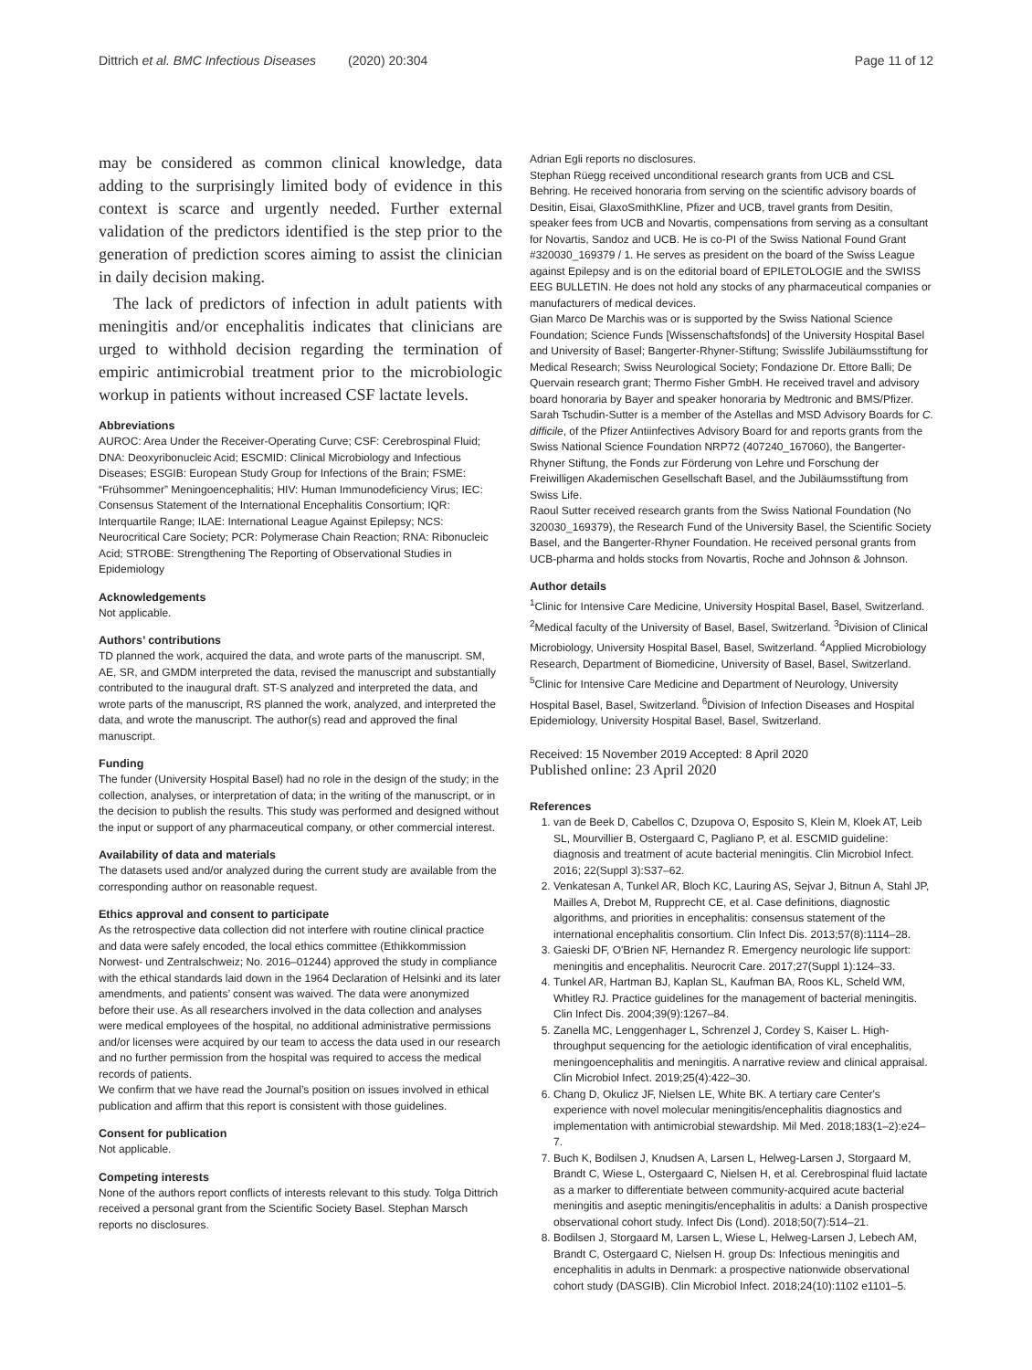Dittrich et al. BMC Infectious Diseases (2020) 20:304 Page 11 of 12
may be considered as common clinical knowledge, data adding to the surprisingly limited body of evidence in this context is scarce and urgently needed. Further external validation of the predictors identified is the step prior to the generation of prediction scores aiming to assist the clinician in daily decision making.
The lack of predictors of infection in adult patients with meningitis and/or encephalitis indicates that clinicians are urged to withhold decision regarding the termination of empiric antimicrobial treatment prior to the microbiologic workup in patients without increased CSF lactate levels.
Abbreviations
AUROC: Area Under the Receiver-Operating Curve; CSF: Cerebrospinal Fluid; DNA: Deoxyribonucleic Acid; ESCMID: Clinical Microbiology and Infectious Diseases; ESGIB: European Study Group for Infections of the Brain; FSME: “Frühsommer” Meningoencephalitis; HIV: Human Immunodeficiency Virus; IEC: Consensus Statement of the International Encephalitis Consortium; IQR: Interquartile Range; ILAE: International League Against Epilepsy; NCS: Neurocritical Care Society; PCR: Polymerase Chain Reaction; RNA: Ribonucleic Acid; STROBE: Strengthening The Reporting of Observational Studies in Epidemiology
Acknowledgements
Not applicable.
Authors’ contributions
TD planned the work, acquired the data, and wrote parts of the manuscript. SM, AE, SR, and GMDM interpreted the data, revised the manuscript and substantially contributed to the inaugural draft. ST-S analyzed and interpreted the data, and wrote parts of the manuscript, RS planned the work, analyzed, and interpreted the data, and wrote the manuscript. The author(s) read and approved the final manuscript.
Funding
The funder (University Hospital Basel) had no role in the design of the study; in the collection, analyses, or interpretation of data; in the writing of the manuscript, or in the decision to publish the results. This study was performed and designed without the input or support of any pharmaceutical company, or other commercial interest.
Availability of data and materials
The datasets used and/or analyzed during the current study are available from the corresponding author on reasonable request.
Ethics approval and consent to participate
As the retrospective data collection did not interfere with routine clinical practice and data were safely encoded, the local ethics committee (Ethikkommission Norwest- und Zentralschweiz; No. 2016–01244) approved the study in compliance with the ethical standards laid down in the 1964 Declaration of Helsinki and its later amendments, and patients’ consent was waived. The data were anonymized before their use. As all researchers involved in the data collection and analyses were medical employees of the hospital, no additional administrative permissions and/or licenses were acquired by our team to access the data used in our research and no further permission from the hospital was required to access the medical records of patients.
We confirm that we have read the Journal’s position on issues involved in ethical publication and affirm that this report is consistent with those guidelines.
Consent for publication
Not applicable.
Competing interests
None of the authors report conflicts of interests relevant to this study. Tolga Dittrich received a personal grant from the Scientific Society Basel. Stephan Marsch reports no disclosures.
Adrian Egli reports no disclosures.
Stephan Rüegg received unconditional research grants from UCB and CSL Behring. He received honoraria from serving on the scientific advisory boards of Desitin, Eisai, GlaxoSmithKline, Pfizer and UCB, travel grants from Desitin, speaker fees from UCB and Novartis, compensations from serving as a consultant for Novartis, Sandoz and UCB. He is co-PI of the Swiss National Found Grant #320030_169379 / 1. He serves as president on the board of the Swiss League against Epilepsy and is on the editorial board of EPILETOLOGIE and the SWISS EEG BULLETIN. He does not hold any stocks of any pharmaceutical companies or manufacturers of medical devices.
Gian Marco De Marchis was or is supported by the Swiss National Science Foundation; Science Funds [Wissenschaftsfonds] of the University Hospital Basel and University of Basel; Bangerter-Rhyner-Stiftung; Swisslife Jubiläumsstiftung for Medical Research; Swiss Neurological Society; Fondazione Dr. Ettore Balli; De Quervain research grant; Thermo Fisher GmbH. He received travel and advisory board honoraria by Bayer and speaker honoraria by Medtronic and BMS/Pfizer.
Sarah Tschudin-Sutter is a member of the Astellas and MSD Advisory Boards for C. difficile, of the Pfizer Antiinfectives Advisory Board for and reports grants from the Swiss National Science Foundation NRP72 (407240_167060), the Bangerter-Rhyner Stiftung, the Fonds zur Förderung von Lehre und Forschung der Freiwilligen Akademischen Gesellschaft Basel, and the Jubiläumsstiftung from Swiss Life.
Raoul Sutter received research grants from the Swiss National Foundation (No 320030_169379), the Research Fund of the University Basel, the Scientific Society Basel, and the Bangerter-Rhyner Foundation. He received personal grants from UCB-pharma and holds stocks from Novartis, Roche and Johnson & Johnson.
Author details
<sup>1</sup> Clinic for Intensive Care Medicine, University Hospital Basel, Basel, Switzerland. <sup>2</sup>Medical faculty of the University of Basel, Basel, Switzerland. <sup>3</sup>Division of Clinical Microbiology, University Hospital Basel, Basel, Switzerland. <sup>4</sup>Applied Microbiology Research, Department of Biomedicine, University of Basel, Basel, Switzerland. <sup>5</sup>Clinic for Intensive Care Medicine and Department of Neurology, University Hospital Basel, Basel, Switzerland. <sup>6</sup>Division of Infection Diseases and Hospital Epidemiology, University Hospital Basel, Basel, Switzerland.
Received: 15 November 2019 Accepted: 8 April 2020
Published online: 23 April 2020
References
1. van de Beek D, Cabellos C, Dzupova O, Esposito S, Klein M, Kloek AT, Leib SL, Mourvillier B, Ostergaard C, Pagliano P, et al. ESCMID guideline: diagnosis and treatment of acute bacterial meningitis. Clin Microbiol Infect. 2016; 22(Suppl 3):S37–62.
2. Venkatesan A, Tunkel AR, Bloch KC, Lauring AS, Sejvar J, Bitnun A, Stahl JP, Mailles A, Drebot M, Rupprecht CE, et al. Case definitions, diagnostic algorithms, and priorities in encephalitis: consensus statement of the international encephalitis consortium. Clin Infect Dis. 2013;57(8):1114–28.
3. Gaieski DF, O'Brien NF, Hernandez R. Emergency neurologic life support: meningitis and encephalitis. Neurocrit Care. 2017;27(Suppl 1):124–33.
4. Tunkel AR, Hartman BJ, Kaplan SL, Kaufman BA, Roos KL, Scheld WM, Whitley RJ. Practice guidelines for the management of bacterial meningitis. Clin Infect Dis. 2004;39(9):1267–84.
5. Zanella MC, Lenggenhager L, Schrenzel J, Cordey S, Kaiser L. High-throughput sequencing for the aetiologic identification of viral encephalitis, meningoencephalitis and meningitis. A narrative review and clinical appraisal. Clin Microbiol Infect. 2019;25(4):422–30.
6. Chang D, Okulicz JF, Nielsen LE, White BK. A tertiary care Center's experience with novel molecular meningitis/encephalitis diagnostics and implementation with antimicrobial stewardship. Mil Med. 2018;183(1–2):e24–7.
7. Buch K, Bodilsen J, Knudsen A, Larsen L, Helweg-Larsen J, Storgaard M, Brandt C, Wiese L, Ostergaard C, Nielsen H, et al. Cerebrospinal fluid lactate as a marker to differentiate between community-acquired acute bacterial meningitis and aseptic meningitis/encephalitis in adults: a Danish prospective observational cohort study. Infect Dis (Lond). 2018;50(7):514–21.
8. Bodilsen J, Storgaard M, Larsen L, Wiese L, Helweg-Larsen J, Lebech AM, Brandt C, Ostergaard C, Nielsen H. group Ds: Infectious meningitis and encephalitis in adults in Denmark: a prospective nationwide observational cohort study (DASGIB). Clin Microbiol Infect. 2018;24(10):1102 e1101–5.